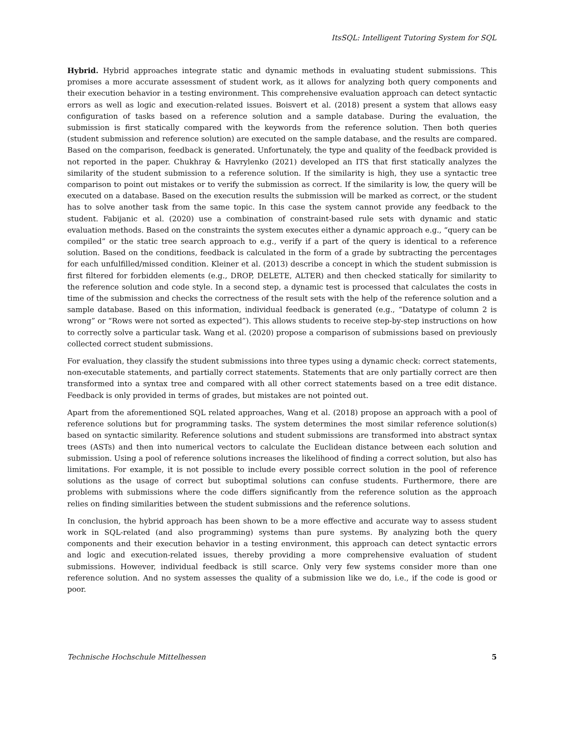ItsSQL: Intelligent Tutoring System for SQL
Hybrid. Hybrid approaches integrate static and dynamic methods in evaluating student submissions. This promises a more accurate assessment of student work, as it allows for analyzing both query components and their execution behavior in a testing environment. This comprehensive evaluation approach can detect syntactic errors as well as logic and execution-related issues. Boisvert et al. (2018) present a system that allows easy configuration of tasks based on a reference solution and a sample database. During the evaluation, the submission is first statically compared with the keywords from the reference solution. Then both queries (student submission and reference solution) are executed on the sample database, and the results are compared. Based on the comparison, feedback is generated. Unfortunately, the type and quality of the feedback provided is not reported in the paper. Chukhray & Havrylenko (2021) developed an ITS that first statically analyzes the similarity of the student submission to a reference solution. If the similarity is high, they use a syntactic tree comparison to point out mistakes or to verify the submission as correct. If the similarity is low, the query will be executed on a database. Based on the execution results the submission will be marked as correct, or the student has to solve another task from the same topic. In this case the system cannot provide any feedback to the student. Fabijanic et al. (2020) use a combination of constraint-based rule sets with dynamic and static evaluation methods. Based on the constraints the system executes either a dynamic approach e.g., “query can be compiled” or the static tree search approach to e.g., verify if a part of the query is identical to a reference solution. Based on the conditions, feedback is calculated in the form of a grade by subtracting the percentages for each unfulfilled/missed condition. Kleiner et al. (2013) describe a concept in which the student submission is first filtered for forbidden elements (e.g., DROP, DELETE, ALTER) and then checked statically for similarity to the reference solution and code style. In a second step, a dynamic test is processed that calculates the costs in time of the submission and checks the correctness of the result sets with the help of the reference solution and a sample database. Based on this information, individual feedback is generated (e.g., “Datatype of column 2 is wrong” or “Rows were not sorted as expected”). This allows students to receive step-by-step instructions on how to correctly solve a particular task. Wang et al. (2020) propose a comparison of submissions based on previously collected correct student submissions.
For evaluation, they classify the student submissions into three types using a dynamic check: correct statements, non-executable statements, and partially correct statements. Statements that are only partially correct are then transformed into a syntax tree and compared with all other correct statements based on a tree edit distance. Feedback is only provided in terms of grades, but mistakes are not pointed out.
Apart from the aforementioned SQL related approaches, Wang et al. (2018) propose an approach with a pool of reference solutions but for programming tasks. The system determines the most similar reference solution(s) based on syntactic similarity. Reference solutions and student submissions are transformed into abstract syntax trees (ASTs) and then into numerical vectors to calculate the Euclidean distance between each solution and submission. Using a pool of reference solutions increases the likelihood of finding a correct solution, but also has limitations. For example, it is not possible to include every possible correct solution in the pool of reference solutions as the usage of correct but suboptimal solutions can confuse students. Furthermore, there are problems with submissions where the code differs significantly from the reference solution as the approach relies on finding similarities between the student submissions and the reference solutions.
In conclusion, the hybrid approach has been shown to be a more effective and accurate way to assess student work in SQL-related (and also programming) systems than pure systems. By analyzing both the query components and their execution behavior in a testing environment, this approach can detect syntactic errors and logic and execution-related issues, thereby providing a more comprehensive evaluation of student submissions. However, individual feedback is still scarce. Only very few systems consider more than one reference solution. And no system assesses the quality of a submission like we do, i.e., if the code is good or poor.
Technische Hochschule Mittelhessen 5